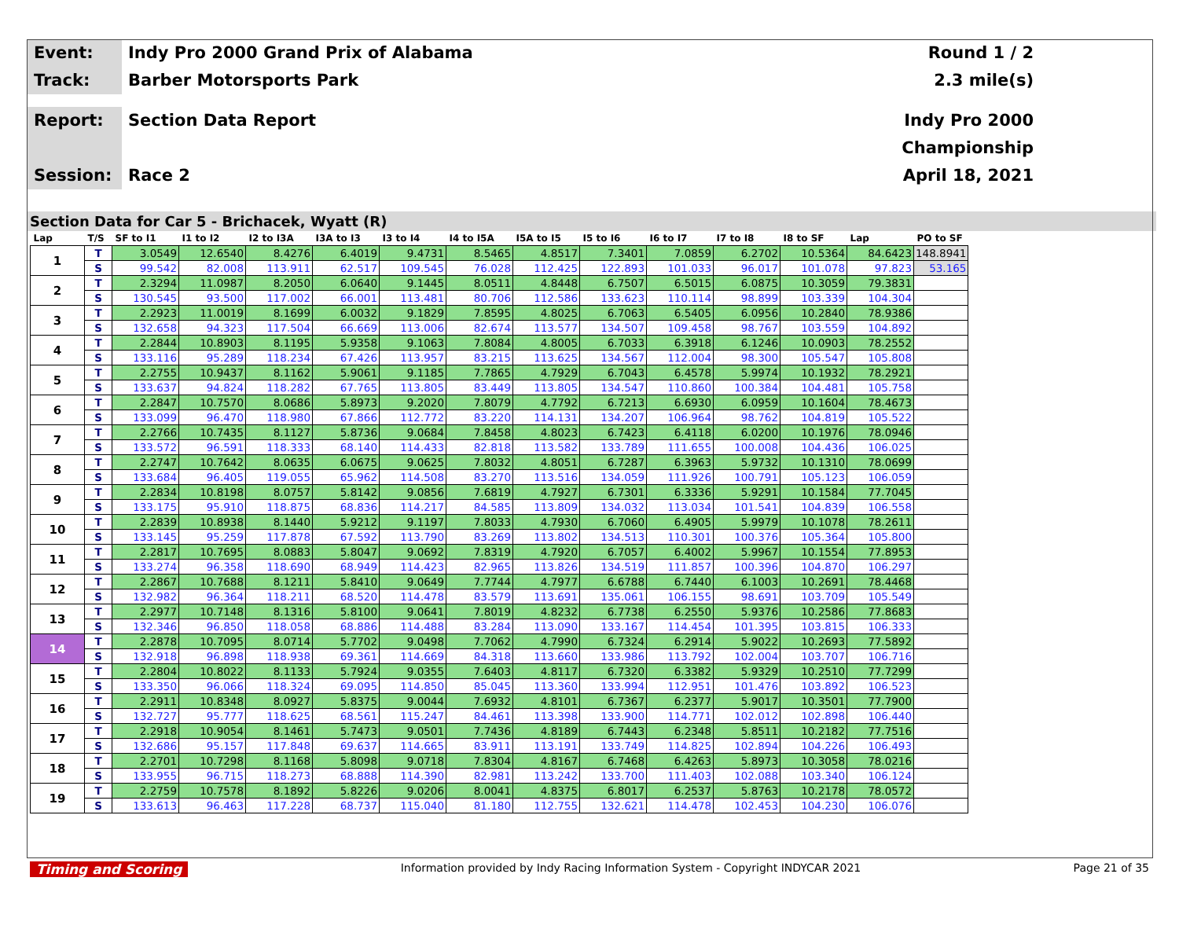Event:
Indy Pro 2000 Grand Prix of Alabama
Round 1 / 2
Track:
Barber Motorsports Park
2.3 mile(s)
Report:
Section Data Report
Indy Pro 2000 Championship
Session:
Race 2
April 18, 2021
Section Data for Car 5 - Brichacek, Wyatt (R)
| Lap | T/S | SF to I1 | I1 to I2 | I2 to I3A | I3A to I3 | I3 to I4 | I4 to I5A | I5A to I5 | I5 to I6 | I6 to I7 | I7 to I8 | I8 to SF | Lap | PO to SF |
| --- | --- | --- | --- | --- | --- | --- | --- | --- | --- | --- | --- | --- | --- | --- |
| 1 | T | 3.0549 | 12.6540 | 8.4276 | 6.4019 | 9.4731 | 8.5465 | 4.8517 | 7.3401 | 7.0859 | 6.2702 | 10.5364 | 84.6423 | 148.8941 |
| | S | 99.542 | 82.008 | 113.911 | 62.517 | 109.545 | 76.028 | 112.425 | 122.893 | 101.033 | 96.017 | 101.078 | 97.823 | 53.165 |
| 2 | T | 2.3294 | 11.0987 | 8.2050 | 6.0640 | 9.1445 | 8.0511 | 4.8448 | 6.7507 | 6.5015 | 6.0875 | 10.3059 | 79.3831 | |
| | S | 130.545 | 93.500 | 117.002 | 66.001 | 113.481 | 80.706 | 112.586 | 133.623 | 110.114 | 98.899 | 103.339 | 104.304 | |
| 3 | T | 2.2923 | 11.0019 | 8.1699 | 6.0032 | 9.1829 | 7.8595 | 4.8025 | 6.7063 | 6.5405 | 6.0956 | 10.2840 | 78.9386 | |
| | S | 132.658 | 94.323 | 117.504 | 66.669 | 113.006 | 82.674 | 113.577 | 134.507 | 109.458 | 98.767 | 103.559 | 104.892 | |
| 4 | T | 2.2844 | 10.8903 | 8.1195 | 5.9358 | 9.1063 | 7.8084 | 4.8005 | 6.7033 | 6.3918 | 6.1246 | 10.0903 | 78.2552 | |
| | S | 133.116 | 95.289 | 118.234 | 67.426 | 113.957 | 83.215 | 113.625 | 134.567 | 112.004 | 98.300 | 105.547 | 105.808 | |
| 5 | T | 2.2755 | 10.9437 | 8.1162 | 5.9061 | 9.1185 | 7.7865 | 4.7929 | 6.7043 | 6.4578 | 5.9974 | 10.1932 | 78.2921 | |
| | S | 133.637 | 94.824 | 118.282 | 67.765 | 113.805 | 83.449 | 113.805 | 134.547 | 110.860 | 100.384 | 104.481 | 105.758 | |
| 6 | T | 2.2847 | 10.7570 | 8.0686 | 5.8973 | 9.2020 | 7.8079 | 4.7792 | 6.7213 | 6.6930 | 6.0959 | 10.1604 | 78.4673 | |
| | S | 133.099 | 96.470 | 118.980 | 67.866 | 112.772 | 83.220 | 114.131 | 134.207 | 106.964 | 98.762 | 104.819 | 105.522 | |
| 7 | T | 2.2766 | 10.7435 | 8.1127 | 5.8736 | 9.0684 | 7.8458 | 4.8023 | 6.7423 | 6.4118 | 6.0200 | 10.1976 | 78.0946 | |
| | S | 133.572 | 96.591 | 118.333 | 68.140 | 114.433 | 82.818 | 113.582 | 133.789 | 111.655 | 100.008 | 104.436 | 106.025 | |
| 8 | T | 2.2747 | 10.7642 | 8.0635 | 6.0675 | 9.0625 | 7.8032 | 4.8051 | 6.7287 | 6.3963 | 5.9732 | 10.1310 | 78.0699 | |
| | S | 133.684 | 96.405 | 119.055 | 65.962 | 114.508 | 83.270 | 113.516 | 134.059 | 111.926 | 100.791 | 105.123 | 106.059 | |
| 9 | T | 2.2834 | 10.8198 | 8.0757 | 5.8142 | 9.0856 | 7.6819 | 4.7927 | 6.7301 | 6.3336 | 5.9291 | 10.1584 | 77.7045 | |
| | S | 133.175 | 95.910 | 118.875 | 68.836 | 114.217 | 84.585 | 113.809 | 134.032 | 113.034 | 101.541 | 104.839 | 106.558 | |
| 10 | T | 2.2839 | 10.8938 | 8.1440 | 5.9212 | 9.1197 | 7.8033 | 4.7930 | 6.7060 | 6.4905 | 5.9979 | 10.1078 | 78.2611 | |
| | S | 133.145 | 95.259 | 117.878 | 67.592 | 113.790 | 83.269 | 113.802 | 134.513 | 110.301 | 100.376 | 105.364 | 105.800 | |
| 11 | T | 2.2817 | 10.7695 | 8.0883 | 5.8047 | 9.0692 | 7.8319 | 4.7920 | 6.7057 | 6.4002 | 5.9967 | 10.1554 | 77.8953 | |
| | S | 133.274 | 96.358 | 118.690 | 68.949 | 114.423 | 82.965 | 113.826 | 134.519 | 111.857 | 100.396 | 104.870 | 106.297 | |
| 12 | T | 2.2867 | 10.7688 | 8.1211 | 5.8410 | 9.0649 | 7.7744 | 4.7977 | 6.6788 | 6.7440 | 6.1003 | 10.2691 | 78.4468 | |
| | S | 132.982 | 96.364 | 118.211 | 68.520 | 114.478 | 83.579 | 113.691 | 135.061 | 106.155 | 98.691 | 103.709 | 105.549 | |
| 13 | T | 2.2977 | 10.7148 | 8.1316 | 5.8100 | 9.0641 | 7.8019 | 4.8232 | 6.7738 | 6.2550 | 5.9376 | 10.2586 | 77.8683 | |
| | S | 132.346 | 96.850 | 118.058 | 68.886 | 114.488 | 83.284 | 113.090 | 133.167 | 114.454 | 101.395 | 103.815 | 106.333 | |
| 14 | T | 2.2878 | 10.7095 | 8.0714 | 5.7702 | 9.0498 | 7.7062 | 4.7990 | 6.7324 | 6.2914 | 5.9022 | 10.2693 | 77.5892 | |
| | S | 132.918 | 96.898 | 118.938 | 69.361 | 114.669 | 84.318 | 113.660 | 133.986 | 113.792 | 102.004 | 103.707 | 106.716 | |
| 15 | T | 2.2804 | 10.8022 | 8.1133 | 5.7924 | 9.0355 | 7.6403 | 4.8117 | 6.7320 | 6.3382 | 5.9329 | 10.2510 | 77.7299 | |
| | S | 133.350 | 96.066 | 118.324 | 69.095 | 114.850 | 85.045 | 113.360 | 133.994 | 112.951 | 101.476 | 103.892 | 106.523 | |
| 16 | T | 2.2911 | 10.8348 | 8.0927 | 5.8375 | 9.0044 | 7.6932 | 4.8101 | 6.7367 | 6.2377 | 5.9017 | 10.3501 | 77.7900 | |
| | S | 132.727 | 95.777 | 118.625 | 68.561 | 115.247 | 84.461 | 113.398 | 133.900 | 114.771 | 102.012 | 102.898 | 106.440 | |
| 17 | T | 2.2918 | 10.9054 | 8.1461 | 5.7473 | 9.0501 | 7.7436 | 4.8189 | 6.7443 | 6.2348 | 5.8511 | 10.2182 | 77.7516 | |
| | S | 132.686 | 95.157 | 117.848 | 69.637 | 114.665 | 83.911 | 113.191 | 133.749 | 114.825 | 102.894 | 104.226 | 106.493 | |
| 18 | T | 2.2701 | 10.7298 | 8.1168 | 5.8098 | 9.0718 | 7.8304 | 4.8167 | 6.7468 | 6.4263 | 5.8973 | 10.3058 | 78.0216 | |
| | S | 133.955 | 96.715 | 118.273 | 68.888 | 114.390 | 82.981 | 113.242 | 133.700 | 111.403 | 102.088 | 103.340 | 106.124 | |
| 19 | T | 2.2759 | 10.7578 | 8.1892 | 5.8226 | 9.0206 | 8.0041 | 4.8375 | 6.8017 | 6.2537 | 5.8763 | 10.2178 | 78.0572 | |
| | S | 133.613 | 96.463 | 117.228 | 68.737 | 115.040 | 81.180 | 112.755 | 132.621 | 114.478 | 102.453 | 104.230 | 106.076 | |
Timing and Scoring Information provided by Indy Racing Information System - Copyright INDYCAR 2021 Page 21 of 35